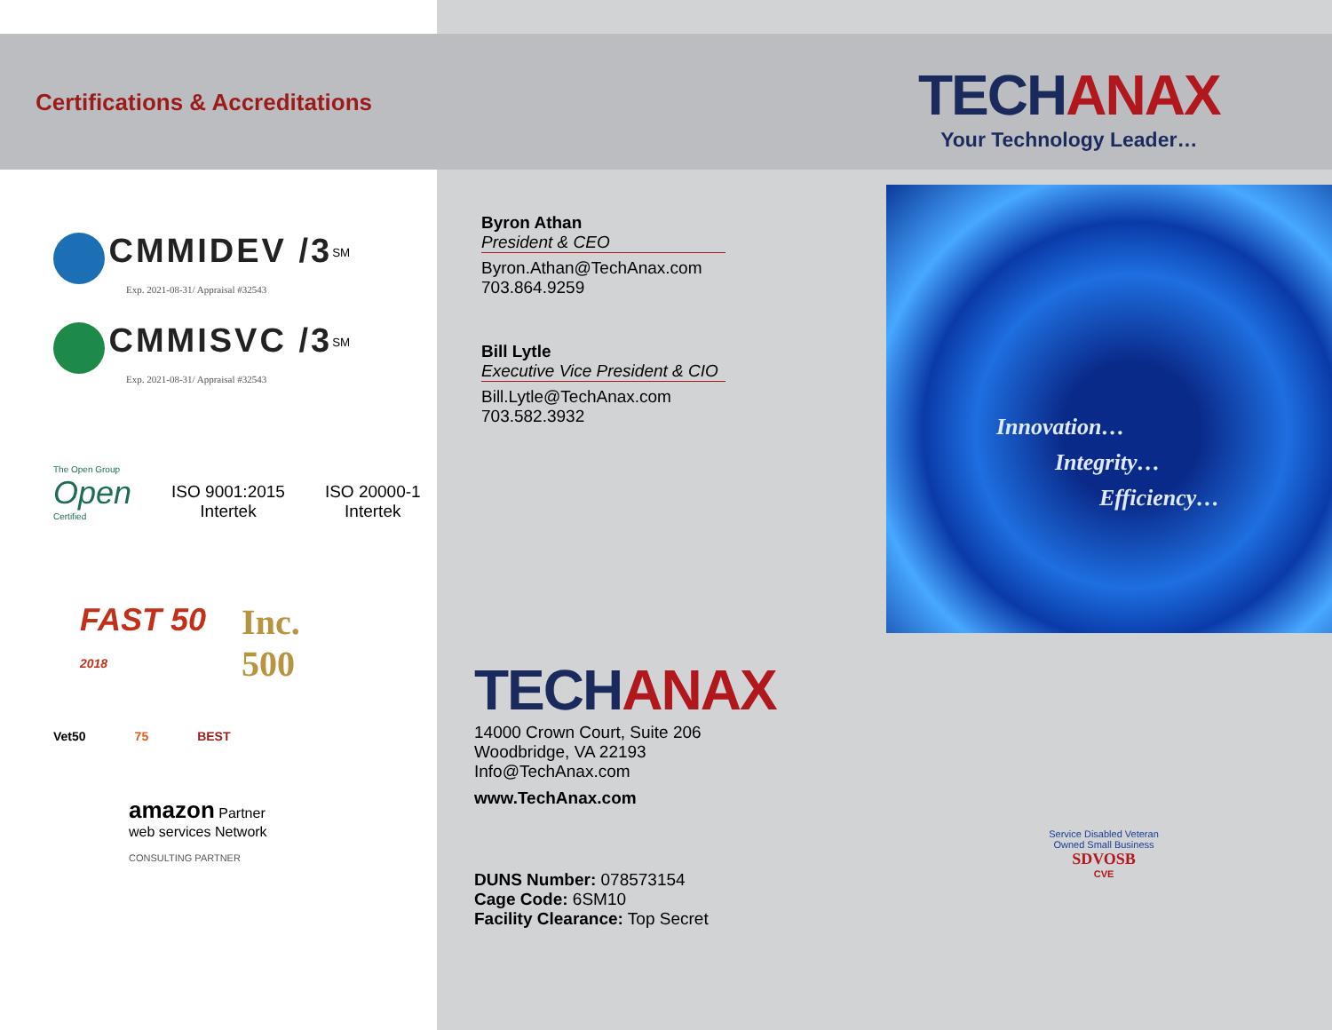Certifications & Accreditations
CMMIDEV /3<sup>SM</sup>
Exp. 2021-08-31/ Appraisal #32543
CMMISVC /3<sup>SM</sup>
Exp. 2021-08-31/ Appraisal #32543
The Open Group
Open
Certified
ISO 9001:2015
Intertek
ISO 20000-1
Intertek
FAST 50
2018
Inc.
500
Vet50 75 BEST
amazon Partner
web services Network
CONSULTING PARTNER
Byron Athan
President & CEO
Byron.Athan@TechAnax.com
703.864.9259
Bill Lytle
Executive Vice President & CIO
Bill.Lytle@TechAnax.com
703.582.3932
TECHANAX
14000 Crown Court, Suite 206
Woodbridge, VA 22193
Info@TechAnax.com
www.TechAnax.com
DUNS Number: 078573154
Cage Code: 6SM10
Facility Clearance: Top Secret
TECHANAX
Your Technology Leader…
Innovation…
Integrity…
Efficiency…
Service Disabled Veteran Owned Small Business
SDVOSB
CVE